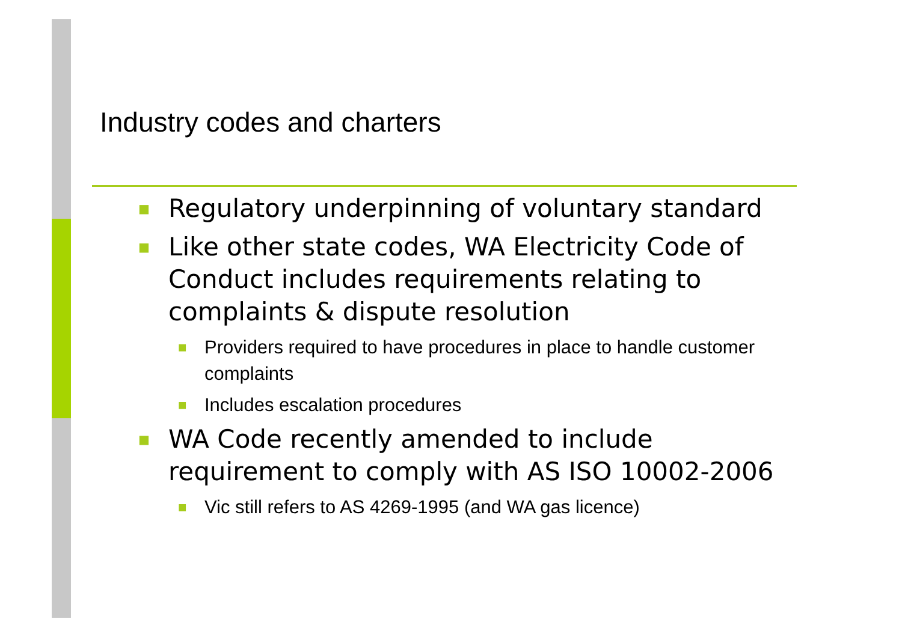Industry codes and charters
■ Regulatory underpinning of voluntary standard
■ Like other state codes, WA Electricity Code of Conduct includes requirements relating to complaints & dispute resolution
■ Providers required to have procedures in place to handle customer complaints
■ Includes escalation procedures
■ WA Code recently amended to include requirement to comply with AS ISO 10002-2006
■ Vic still refers to AS 4269-1995 (and WA gas licence)